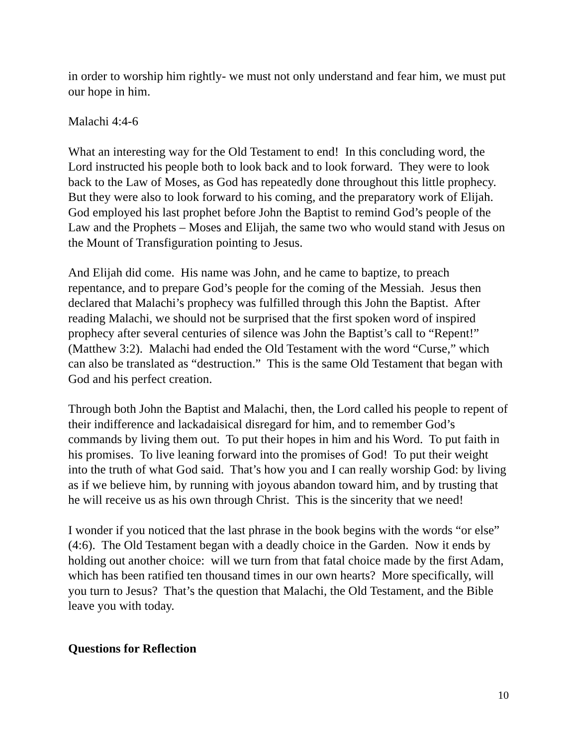in order to worship him rightly- we must not only understand and fear him, we must put our hope in him.
Malachi 4:4-6
What an interesting way for the Old Testament to end! In this concluding word, the Lord instructed his people both to look back and to look forward. They were to look back to the Law of Moses, as God has repeatedly done throughout this little prophecy. But they were also to look forward to his coming, and the preparatory work of Elijah. God employed his last prophet before John the Baptist to remind God’s people of the Law and the Prophets – Moses and Elijah, the same two who would stand with Jesus on the Mount of Transfiguration pointing to Jesus.
And Elijah did come. His name was John, and he came to baptize, to preach repentance, and to prepare God’s people for the coming of the Messiah. Jesus then declared that Malachi’s prophecy was fulfilled through this John the Baptist. After reading Malachi, we should not be surprised that the first spoken word of inspired prophecy after several centuries of silence was John the Baptist’s call to “Repent!” (Matthew 3:2). Malachi had ended the Old Testament with the word “Curse,” which can also be translated as “destruction.” This is the same Old Testament that began with God and his perfect creation.
Through both John the Baptist and Malachi, then, the Lord called his people to repent of their indifference and lackadaisical disregard for him, and to remember God’s commands by living them out. To put their hopes in him and his Word. To put faith in his promises. To live leaning forward into the promises of God! To put their weight into the truth of what God said. That’s how you and I can really worship God: by living as if we believe him, by running with joyous abandon toward him, and by trusting that he will receive us as his own through Christ. This is the sincerity that we need!
I wonder if you noticed that the last phrase in the book begins with the words “or else” (4:6). The Old Testament began with a deadly choice in the Garden. Now it ends by holding out another choice: will we turn from that fatal choice made by the first Adam, which has been ratified ten thousand times in our own hearts? More specifically, will you turn to Jesus? That’s the question that Malachi, the Old Testament, and the Bible leave you with today.
Questions for Reflection
10